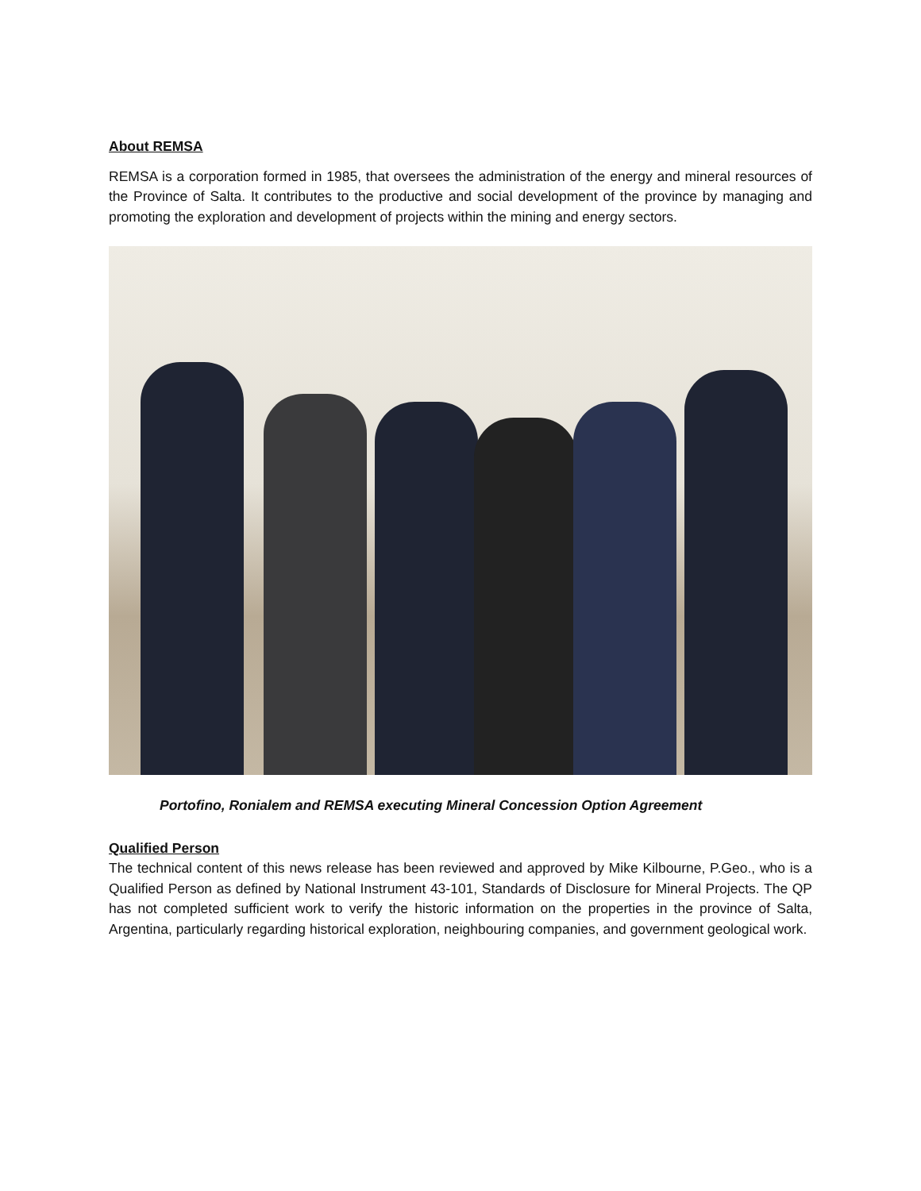About REMSA
REMSA is a corporation formed in 1985, that oversees the administration of the energy and mineral resources of the Province of Salta. It contributes to the productive and social development of the province by managing and promoting the exploration and development of projects within the mining and energy sectors.
Portofino, Ronialem and REMSA executing Mineral Concession Option Agreement
Qualified Person
The technical content of this news release has been reviewed and approved by Mike Kilbourne, P.Geo., who is a Qualified Person as defined by National Instrument 43-101, Standards of Disclosure for Mineral Projects. The QP has not completed sufficient work to verify the historic information on the properties in the province of Salta, Argentina, particularly regarding historical exploration, neighbouring companies, and government geological work.